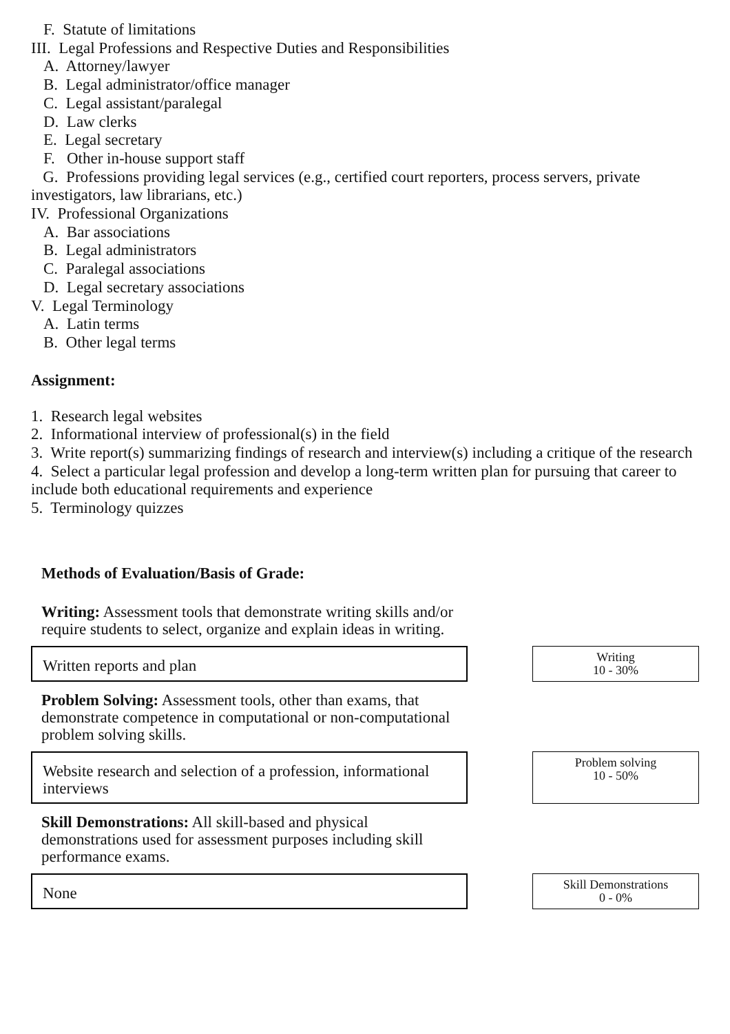F. Statute of limitations
III. Legal Professions and Respective Duties and Responsibilities
A. Attorney/lawyer
B. Legal administrator/office manager
C. Legal assistant/paralegal
D. Law clerks
E. Legal secretary
F. Other in-house support staff
G. Professions providing legal services (e.g., certified court reporters, process servers, private investigators, law librarians, etc.)
IV. Professional Organizations
A. Bar associations
B. Legal administrators
C. Paralegal associations
D. Legal secretary associations
V. Legal Terminology
A. Latin terms
B. Other legal terms
Assignment:
1. Research legal websites
2. Informational interview of professional(s) in the field
3. Write report(s) summarizing findings of research and interview(s) including a critique of the research
4. Select a particular legal profession and develop a long-term written plan for pursuing that career to include both educational requirements and experience
5. Terminology quizzes
Methods of Evaluation/Basis of Grade:
Writing: Assessment tools that demonstrate writing skills and/or require students to select, organize and explain ideas in writing.
Written reports and plan
Writing
10 - 30%
Problem Solving: Assessment tools, other than exams, that demonstrate competence in computational or non-computational problem solving skills.
Website research and selection of a profession, informational interviews
Problem solving
10 - 50%
Skill Demonstrations: All skill-based and physical demonstrations used for assessment purposes including skill performance exams.
None
Skill Demonstrations
0 - 0%